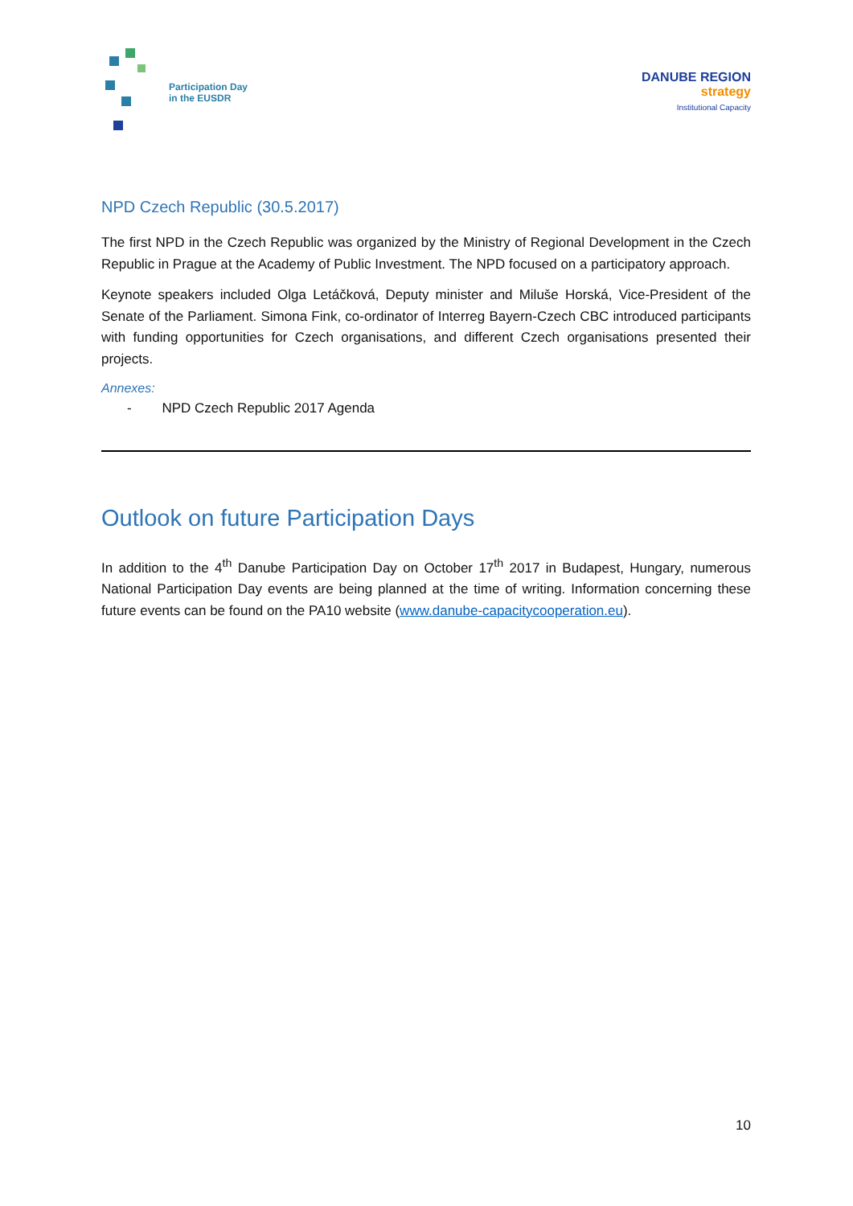Participation Day
in the EUSDR
DANUBE REGION
strategy
Institutional Capacity
NPD Czech Republic (30.5.2017)
The first NPD in the Czech Republic was organized by the Ministry of Regional Development in the Czech Republic in Prague at the Academy of Public Investment. The NPD focused on a participatory approach.
Keynote speakers included Olga Letáčková, Deputy minister and Miluše Horská, Vice-President of the Senate of the Parliament. Simona Fink, co-ordinator of Interreg Bayern-Czech CBC introduced participants with funding opportunities for Czech organisations, and different Czech organisations presented their projects.
Annexes:
- NPD Czech Republic 2017 Agenda
Outlook on future Participation Days
In addition to the 4<sup>th</sup> Danube Participation Day on October 17<sup>th</sup> 2017 in Budapest, Hungary, numerous National Participation Day events are being planned at the time of writing. Information concerning these future events can be found on the PA10 website (www.danube-capacitycooperation.eu).
10